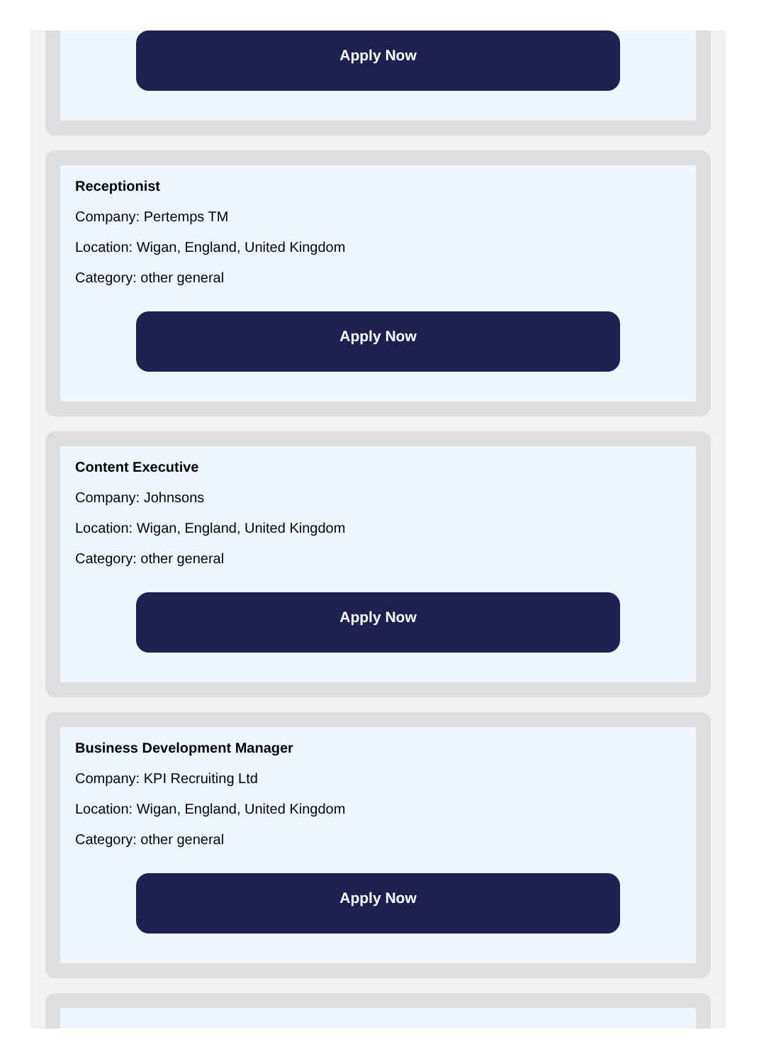Apply Now
Receptionist
Company: Pertemps TM
Location: Wigan, England, United Kingdom
Category: other general
Apply Now
Content Executive
Company: Johnsons
Location: Wigan, England, United Kingdom
Category: other general
Apply Now
Business Development Manager
Company: KPI Recruiting Ltd
Location: Wigan, England, United Kingdom
Category: other general
Apply Now